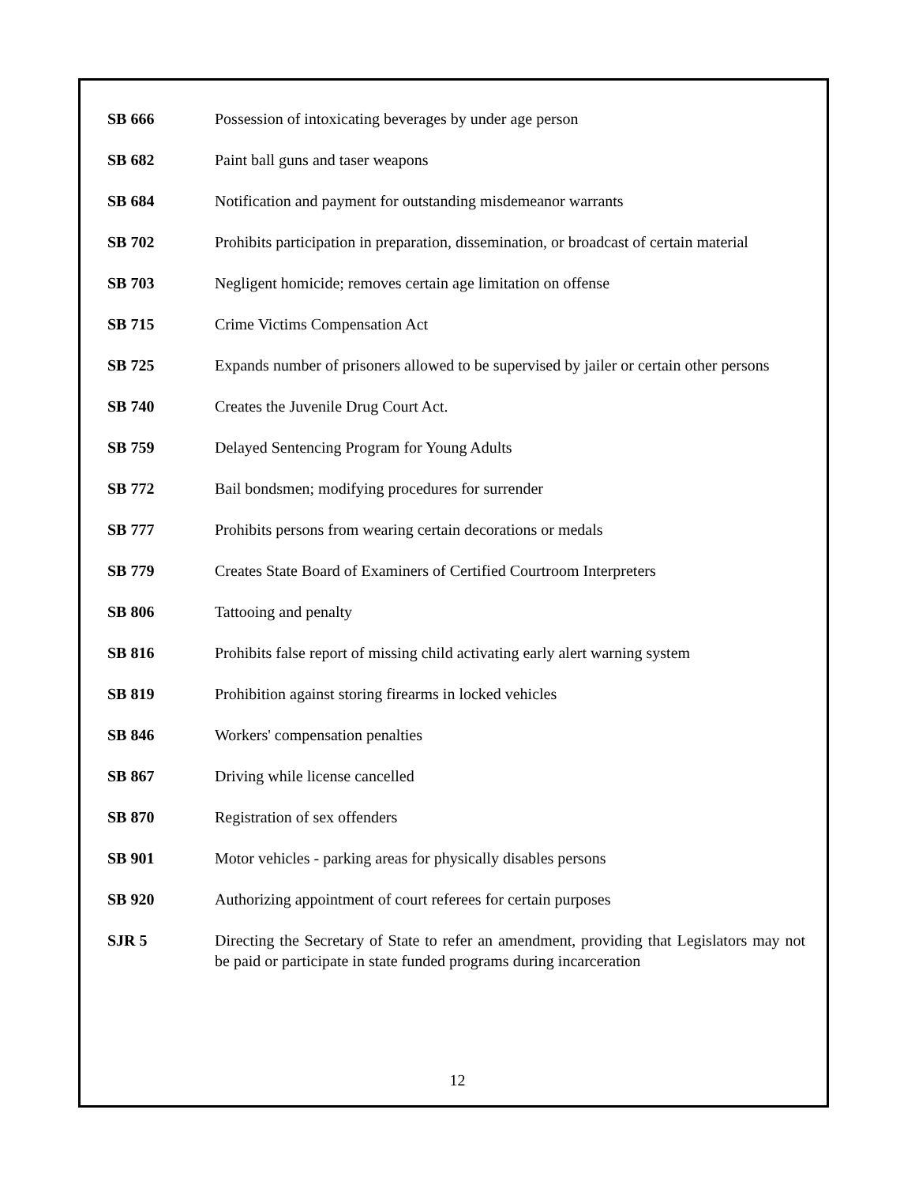SB 666 Possession of intoxicating beverages by under age person
SB 682 Paint ball guns and taser weapons
SB 684 Notification and payment for outstanding misdemeanor warrants
SB 702 Prohibits participation in preparation, dissemination, or broadcast of certain material
SB 703 Negligent homicide; removes certain age limitation on offense
SB 715 Crime Victims Compensation Act
SB 725 Expands number of prisoners allowed to be supervised by jailer or certain other persons
SB 740 Creates the Juvenile Drug Court Act.
SB 759 Delayed Sentencing Program for Young Adults
SB 772 Bail bondsmen; modifying procedures for surrender
SB 777 Prohibits persons from wearing certain decorations or medals
SB 779 Creates State Board of Examiners of Certified Courtroom Interpreters
SB 806 Tattooing and penalty
SB 816 Prohibits false report of missing child activating early alert warning system
SB 819 Prohibition against storing firearms in locked vehicles
SB 846 Workers' compensation penalties
SB 867 Driving while license cancelled
SB 870 Registration of sex offenders
SB 901 Motor vehicles - parking areas for physically disables persons
SB 920 Authorizing appointment of court referees for certain purposes
SJR 5 Directing the Secretary of State to refer an amendment, providing that Legislators may not be paid or participate in state funded programs during incarceration
12